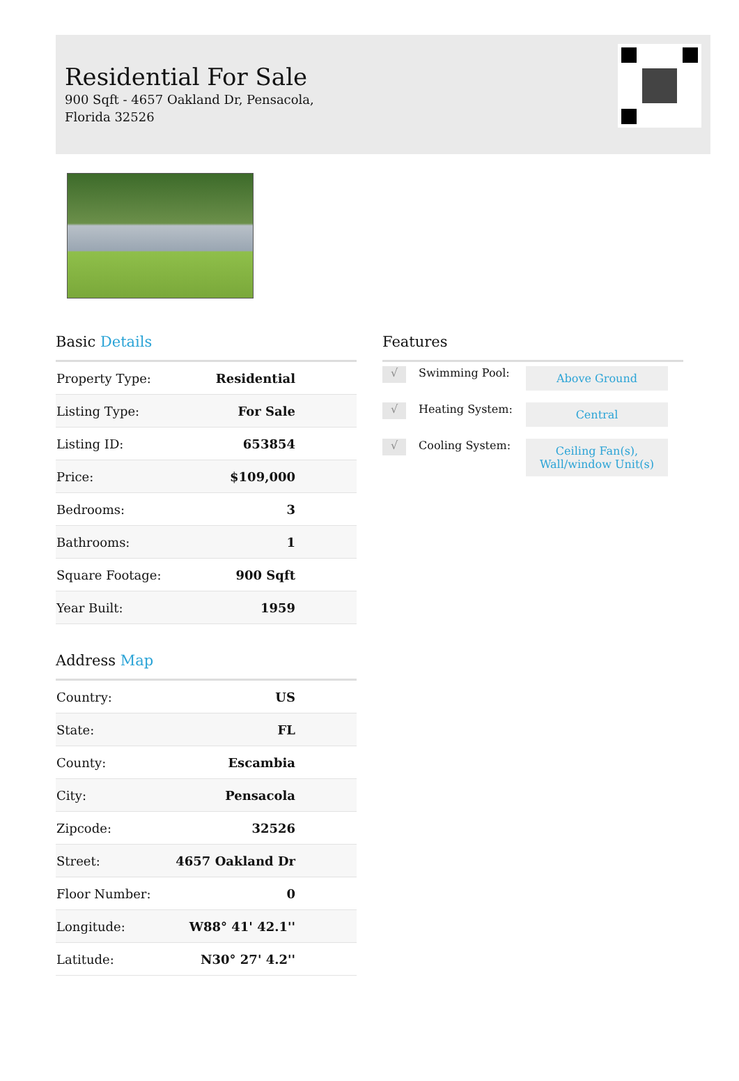Residential For Sale
900 Sqft - 4657 Oakland Dr, Pensacola, Florida 32526
Basic Details
| Property Type: | Residential |
| Listing Type: | For Sale |
| Listing ID: | 653854 |
| Price: | $109,000 |
| Bedrooms: | 3 |
| Bathrooms: | 1 |
| Square Footage: | 900 Sqft |
| Year Built: | 1959 |
Address Map
| Country: | US |
| State: | FL |
| County: | Escambia |
| City: | Pensacola |
| Zipcode: | 32526 |
| Street: | 4657 Oakland Dr |
| Floor Number: | 0 |
| Longitude: | W88° 41' 42.1'' |
| Latitude: | N30° 27' 4.2'' |
Features
√ Swimming Pool: Above Ground
√ Heating System: Central
√ Cooling System: Ceiling Fan(s), Wall/window Unit(s)